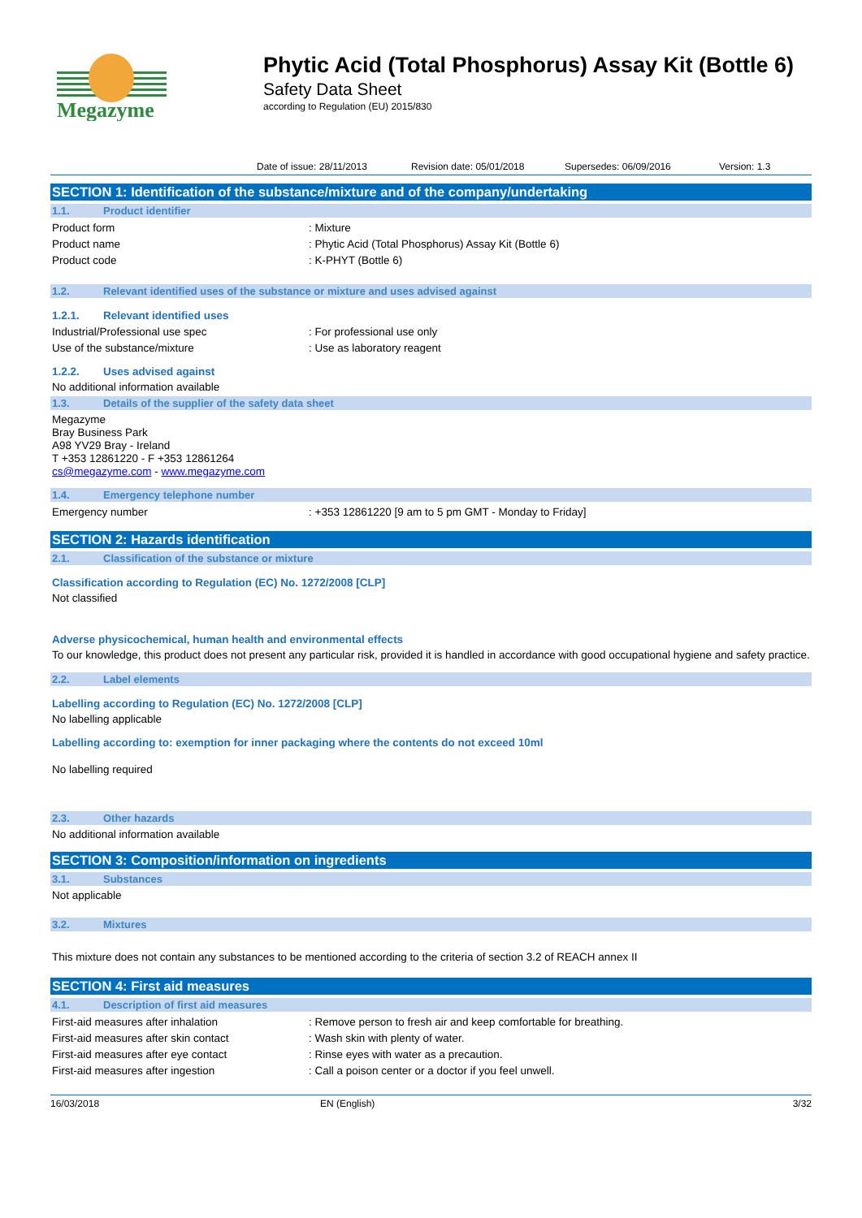Megazyme
Phytic Acid (Total Phosphorus) Assay Kit (Bottle 6)
Safety Data Sheet
according to Regulation (EU) 2015/830
Date of issue: 28/11/2013 Revision date: 05/01/2018 Supersedes: 06/09/2016 Version: 1.3
SECTION 1: Identification of the substance/mixture and of the company/undertaking
1.1. Product identifier
Product form: Mixture
Product name: Phytic Acid (Total Phosphorus) Assay Kit (Bottle 6)
Product code: K-PHYT (Bottle 6)
1.2. Relevant identified uses of the substance or mixture and uses advised against
1.2.1. Relevant identified uses
Industrial/Professional use spec: For professional use only
Use of the substance/mixture: Use as laboratory reagent
1.2.2. Uses advised against
No additional information available
1.3. Details of the supplier of the safety data sheet
Megazyme
Bray Business Park
A98 YV29 Bray - Ireland
T +353 12861220 - F +353 12861264
cs@megazyme.com - www.megazyme.com
1.4. Emergency telephone number
Emergency number: +353 12861220 [9 am to 5 pm GMT - Monday to Friday]
SECTION 2: Hazards identification
2.1. Classification of the substance or mixture
Classification according to Regulation (EC) No. 1272/2008 [CLP]
Not classified
Adverse physicochemical, human health and environmental effects
To our knowledge, this product does not present any particular risk, provided it is handled in accordance with good occupational hygiene and safety practice.
2.2. Label elements
Labelling according to Regulation (EC) No. 1272/2008 [CLP]
No labelling applicable
Labelling according to: exemption for inner packaging where the contents do not exceed 10ml
No labelling required
2.3. Other hazards
No additional information available
SECTION 3: Composition/information on ingredients
3.1. Substances
Not applicable
3.2. Mixtures
This mixture does not contain any substances to be mentioned according to the criteria of section 3.2 of REACH annex II
SECTION 4: First aid measures
4.1. Description of first aid measures
First-aid measures after inhalation: Remove person to fresh air and keep comfortable for breathing.
First-aid measures after skin contact: Wash skin with plenty of water.
First-aid measures after eye contact: Rinse eyes with water as a precaution.
First-aid measures after ingestion: Call a poison center or a doctor if you feel unwell.
16/03/2018 EN (English) 3/32